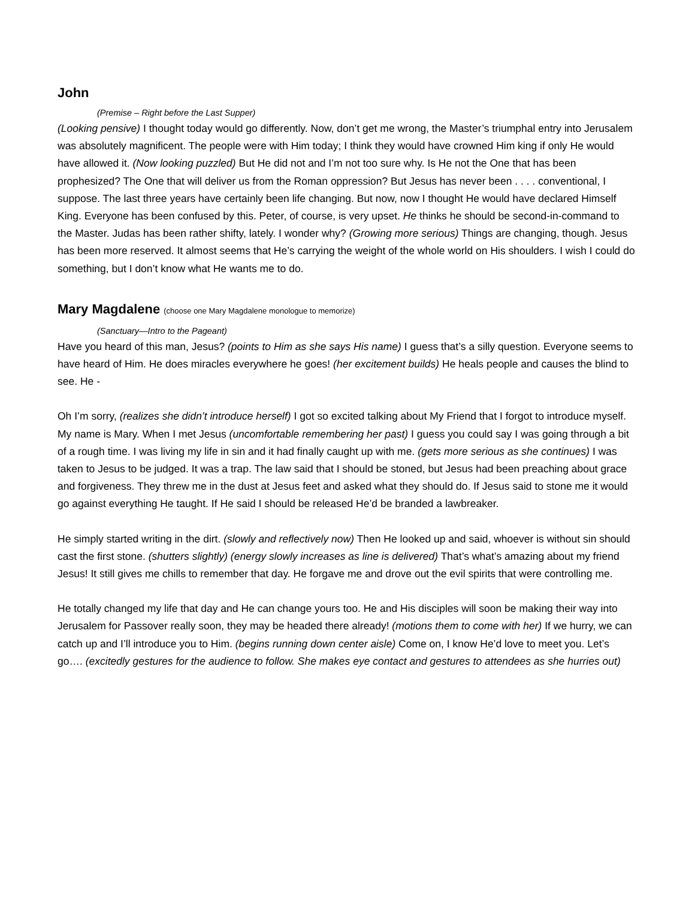John
(Premise – Right before the Last Supper)
(Looking pensive) I thought today would go differently. Now, don’t get me wrong, the Master’s triumphal entry into Jerusalem was absolutely magnificent. The people were with Him today; I think they would have crowned Him king if only He would have allowed it. (Now looking puzzled) But He did not and I’m not too sure why. Is He not the One that has been prophesized? The One that will deliver us from the Roman oppression? But Jesus has never been . . . . conventional, I suppose. The last three years have certainly been life changing. But now, now I thought He would have declared Himself King. Everyone has been confused by this. Peter, of course, is very upset. He thinks he should be second-in-command to the Master. Judas has been rather shifty, lately. I wonder why? (Growing more serious) Things are changing, though. Jesus has been more reserved. It almost seems that He’s carrying the weight of the whole world on His shoulders. I wish I could do something, but I don’t know what He wants me to do.
Mary Magdalene (choose one Mary Magdalene monologue to memorize)
(Sanctuary—Intro to the Pageant)
Have you heard of this man, Jesus? (points to Him as she says His name) I guess that’s a silly question. Everyone seems to have heard of Him. He does miracles everywhere he goes! (her excitement builds) He heals people and causes the blind to see. He -
Oh I’m sorry, (realizes she didn’t introduce herself) I got so excited talking about My Friend that I forgot to introduce myself. My name is Mary. When I met Jesus (uncomfortable remembering her past) I guess you could say I was going through a bit of a rough time. I was living my life in sin and it had finally caught up with me. (gets more serious as she continues) I was taken to Jesus to be judged. It was a trap. The law said that I should be stoned, but Jesus had been preaching about grace and forgiveness. They threw me in the dust at Jesus feet and asked what they should do. If Jesus said to stone me it would go against everything He taught. If He said I should be released He’d be branded a lawbreaker.
He simply started writing in the dirt. (slowly and reflectively now) Then He looked up and said, whoever is without sin should cast the first stone. (shutters slightly) (energy slowly increases as line is delivered) That’s what’s amazing about my friend Jesus! It still gives me chills to remember that day. He forgave me and drove out the evil spirits that were controlling me.
He totally changed my life that day and He can change yours too. He and His disciples will soon be making their way into Jerusalem for Passover really soon, they may be headed there already! (motions them to come with her) If we hurry, we can catch up and I’ll introduce you to Him. (begins running down center aisle) Come on, I know He’d love to meet you. Let’s go…. (excitedly gestures for the audience to follow. She makes eye contact and gestures to attendees as she hurries out)